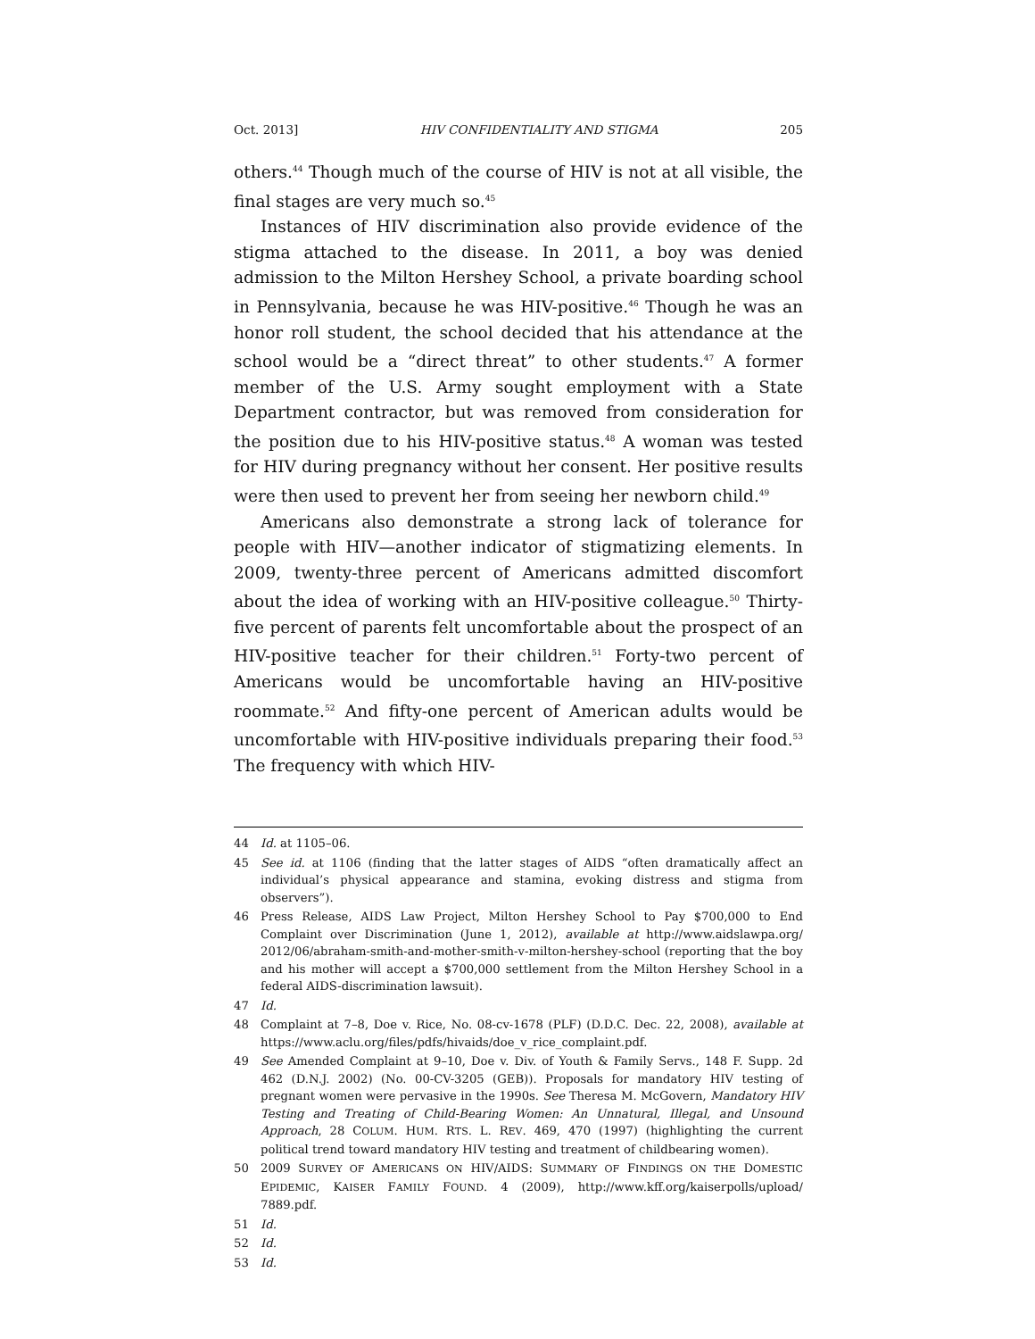Oct. 2013] HIV CONFIDENTIALITY AND STIGMA 205
others.<sup>44</sup> Though much of the course of HIV is not at all visible, the final stages are very much so.<sup>45</sup>
Instances of HIV discrimination also provide evidence of the stigma attached to the disease. In 2011, a boy was denied admission to the Milton Hershey School, a private boarding school in Pennsylvania, because he was HIV-positive.<sup>46</sup> Though he was an honor roll student, the school decided that his attendance at the school would be a “direct threat” to other students.<sup>47</sup> A former member of the U.S. Army sought employment with a State Department contractor, but was removed from consideration for the position due to his HIV-positive status.<sup>48</sup> A woman was tested for HIV during pregnancy without her consent. Her positive results were then used to prevent her from seeing her newborn child.<sup>49</sup>
Americans also demonstrate a strong lack of tolerance for people with HIV—another indicator of stigmatizing elements. In 2009, twenty-three percent of Americans admitted discomfort about the idea of working with an HIV-positive colleague.<sup>50</sup> Thirty-five percent of parents felt uncomfortable about the prospect of an HIV-positive teacher for their children.<sup>51</sup> Forty-two percent of Americans would be uncomfortable having an HIV-positive roommate.<sup>52</sup> And fifty-one percent of American adults would be uncomfortable with HIV-positive individuals preparing their food.<sup>53</sup> The frequency with which HIV-
44 Id. at 1105–06.
45 See id. at 1106 (finding that the latter stages of AIDS “often dramatically affect an individual’s physical appearance and stamina, evoking distress and stigma from observers”).
46 Press Release, AIDS Law Project, Milton Hershey School to Pay $700,000 to End Complaint over Discrimination (June 1, 2012), available at http://www.aidslawpa.org/ 2012/06/abraham-smith-and-mother-smith-v-milton-hershey-school (reporting that the boy and his mother will accept a $700,000 settlement from the Milton Hershey School in a federal AIDS-discrimination lawsuit).
47 Id.
48 Complaint at 7–8, Doe v. Rice, No. 08-cv-1678 (PLF) (D.D.C. Dec. 22, 2008), available at https://www.aclu.org/files/pdfs/hivaids/doe_v_rice_complaint.pdf.
49 See Amended Complaint at 9–10, Doe v. Div. of Youth & Family Servs., 148 F. Supp. 2d 462 (D.N.J. 2002) (No. 00-CV-3205 (GEB)). Proposals for mandatory HIV testing of pregnant women were pervasive in the 1990s. See Theresa M. McGovern, Mandatory HIV Testing and Treating of Child-Bearing Women: An Unnatural, Illegal, and Unsound Approach, 28 COLUM. HUM. RTS. L. REV. 469, 470 (1997) (highlighting the current political trend toward mandatory HIV testing and treatment of childbearing women).
50 2009 SURVEY OF AMERICANS ON HIV/AIDS: SUMMARY OF FINDINGS ON THE DOMESTIC EPIDEMIC, KAISER FAMILY FOUND. 4 (2009), http://www.kff.org/kaiserpolls/upload/ 7889.pdf.
51 Id.
52 Id.
53 Id.